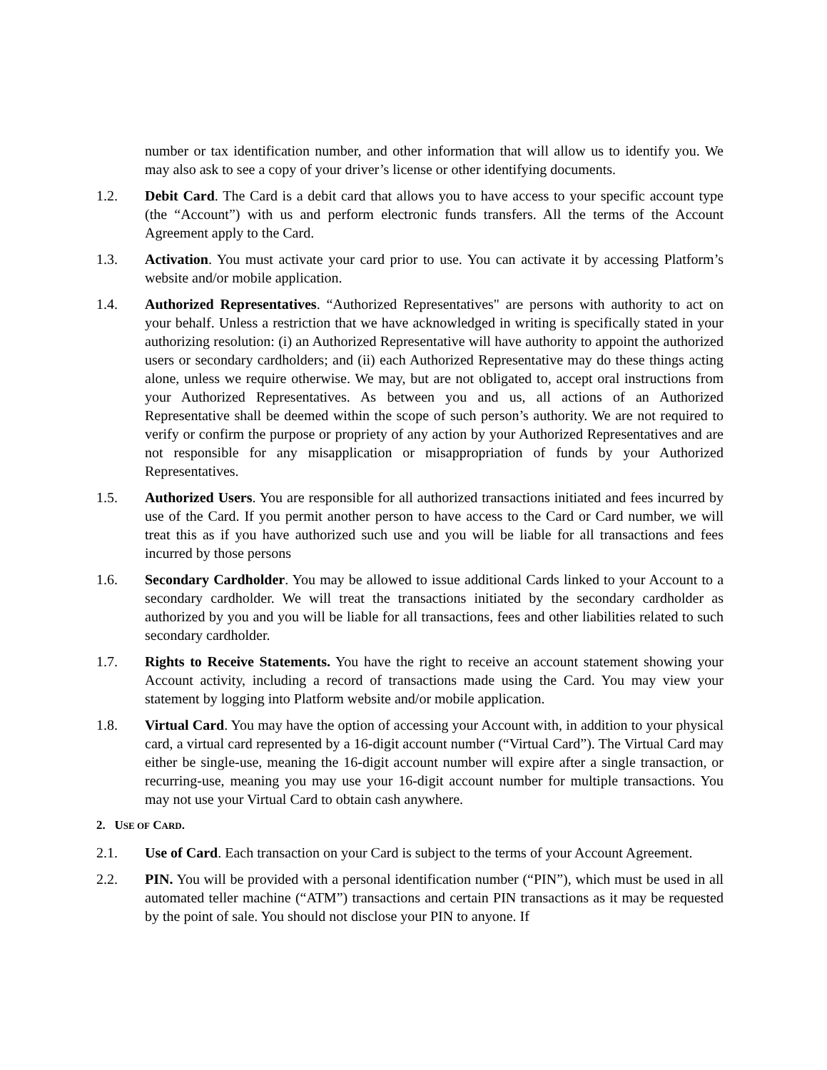number or tax identification number, and other information that will allow us to identify you. We may also ask to see a copy of your driver’s license or other identifying documents.
1.2. Debit Card. The Card is a debit card that allows you to have access to your specific account type (the “Account”) with us and perform electronic funds transfers. All the terms of the Account Agreement apply to the Card.
1.3. Activation. You must activate your card prior to use. You can activate it by accessing Platform’s website and/or mobile application.
1.4. Authorized Representatives. “Authorized Representatives" are persons with authority to act on your behalf. Unless a restriction that we have acknowledged in writing is specifically stated in your authorizing resolution: (i) an Authorized Representative will have authority to appoint the authorized users or secondary cardholders; and (ii) each Authorized Representative may do these things acting alone, unless we require otherwise. We may, but are not obligated to, accept oral instructions from your Authorized Representatives. As between you and us, all actions of an Authorized Representative shall be deemed within the scope of such person’s authority. We are not required to verify or confirm the purpose or propriety of any action by your Authorized Representatives and are not responsible for any misapplication or misappropriation of funds by your Authorized Representatives.
1.5. Authorized Users. You are responsible for all authorized transactions initiated and fees incurred by use of the Card. If you permit another person to have access to the Card or Card number, we will treat this as if you have authorized such use and you will be liable for all transactions and fees incurred by those persons
1.6. Secondary Cardholder. You may be allowed to issue additional Cards linked to your Account to a secondary cardholder. We will treat the transactions initiated by the secondary cardholder as authorized by you and you will be liable for all transactions, fees and other liabilities related to such secondary cardholder.
1.7. Rights to Receive Statements. You have the right to receive an account statement showing your Account activity, including a record of transactions made using the Card. You may view your statement by logging into Platform website and/or mobile application.
1.8. Virtual Card. You may have the option of accessing your Account with, in addition to your physical card, a virtual card represented by a 16-digit account number (“Virtual Card”). The Virtual Card may either be single-use, meaning the 16-digit account number will expire after a single transaction, or recurring-use, meaning you may use your 16-digit account number for multiple transactions. You may not use your Virtual Card to obtain cash anywhere.
2. USE OF CARD.
2.1. Use of Card. Each transaction on your Card is subject to the terms of your Account Agreement.
2.2. PIN. You will be provided with a personal identification number (“PIN”), which must be used in all automated teller machine (“ATM”) transactions and certain PIN transactions as it may be requested by the point of sale. You should not disclose your PIN to anyone. If